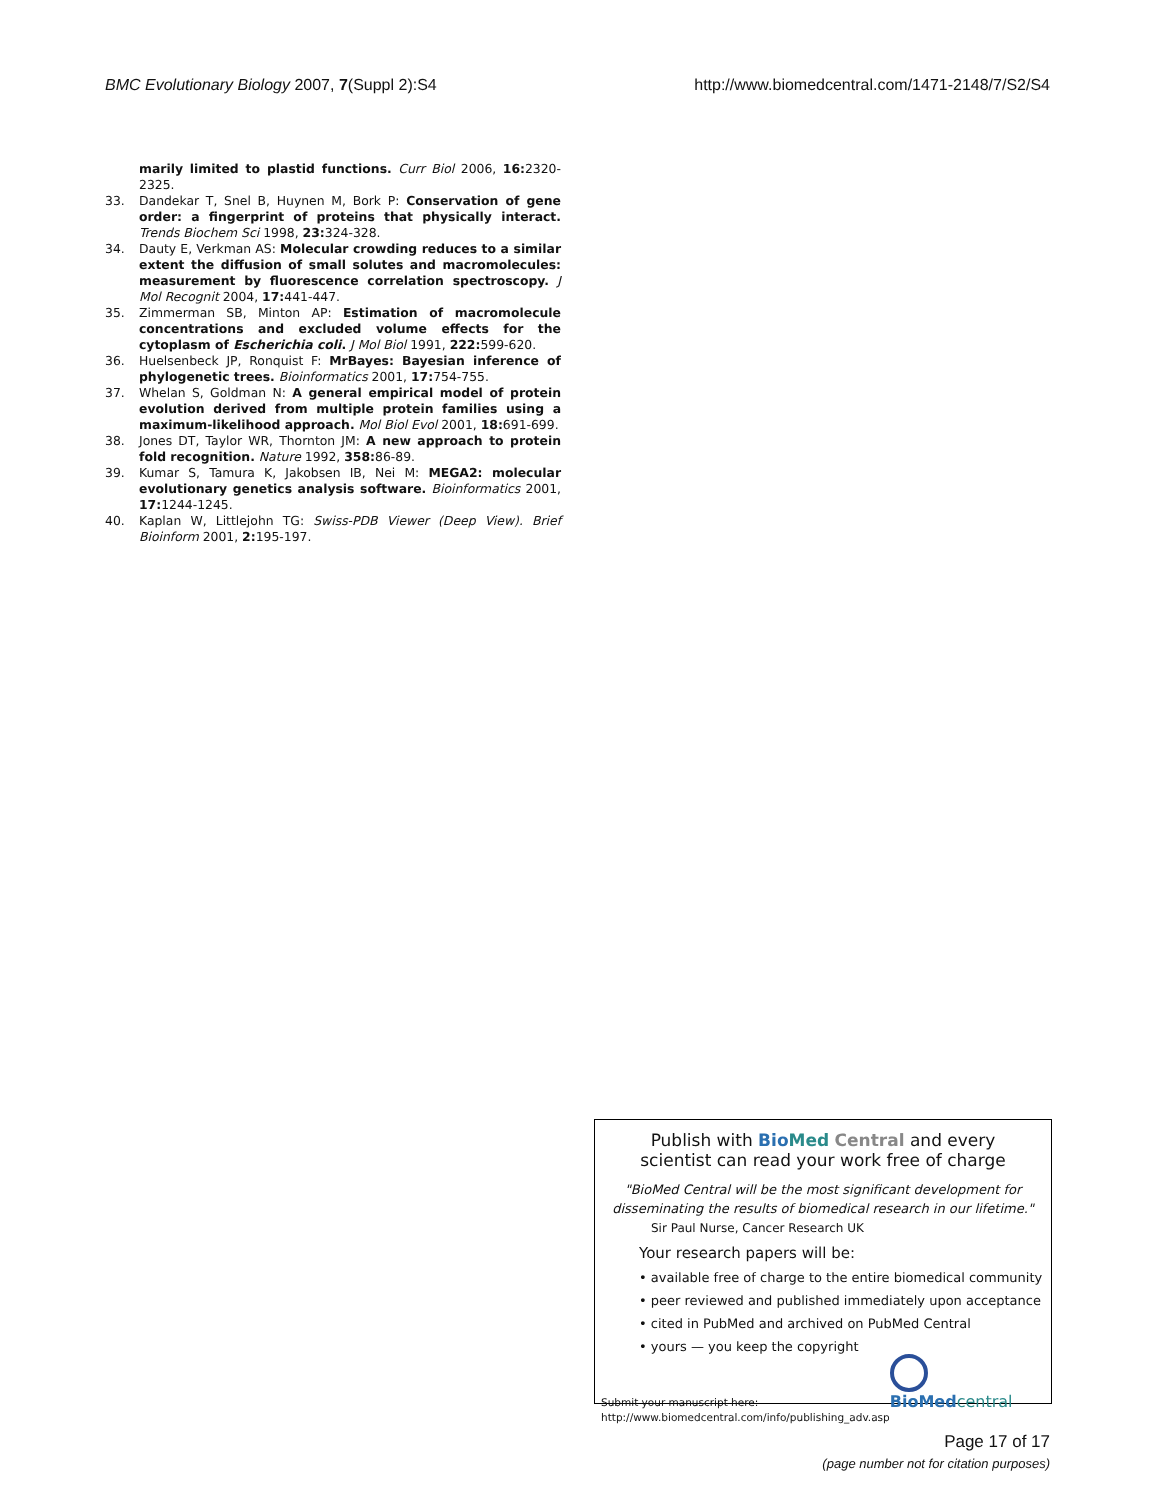BMC Evolutionary Biology 2007, 7(Suppl 2):S4
http://www.biomedcentral.com/1471-2148/7/S2/S4
marily limited to plastid functions. Curr Biol 2006, 16: 2320-2325.
33. Dandekar T, Snel B, Huynen M, Bork P: Conservation of gene order: a fingerprint of proteins that physically interact. Trends Biochem Sci 1998, 23: 324-328.
34. Dauty E, Verkman AS: Molecular crowding reduces to a similar extent the diffusion of small solutes and macromolecules: measurement by fluorescence correlation spectroscopy. J Mol Recognit 2004, 17: 441-447.
35. Zimmerman SB, Minton AP: Estimation of macromolecule concentrations and excluded volume effects for the cytoplasm of Escherichia coli. J Mol Biol 1991, 222: 599-620.
36. Huelsenbeck JP, Ronquist F: MrBayes: Bayesian inference of phylogenetic trees. Bioinformatics 2001, 17: 754-755.
37. Whelan S, Goldman N: A general empirical model of protein evolution derived from multiple protein families using a maximum-likelihood approach. Mol Biol Evol 2001, 18: 691-699.
38. Jones DT, Taylor WR, Thornton JM: A new approach to protein fold recognition. Nature 1992, 358: 86-89.
39. Kumar S, Tamura K, Jakobsen IB, Nei M: MEGA2: molecular evolutionary genetics analysis software. Bioinformatics 2001, 17: 1244-1245.
40. Kaplan W, Littlejohn TG: Swiss-PDB Viewer (Deep View). Brief Bioinform 2001, 2: 195-197.
Publish with Bio Med Central and every
scientist can read your work free of charge
"BioMed Central will be the most significant development for disseminating the results of biomedical research in our lifetime."
Sir Paul Nurse, Cancer Research UK
Your research papers will be:
• available free of charge to the entire biomedical community
• peer reviewed and published immediately upon acceptance
• cited in PubMed and archived on PubMed Central
• yours — you keep the copyright
Submit your manuscript here:
http://www.biomedcentral.com/info/publishing_adv.asp
BioMed central
Page 17 of 17
(page number not for citation purposes)